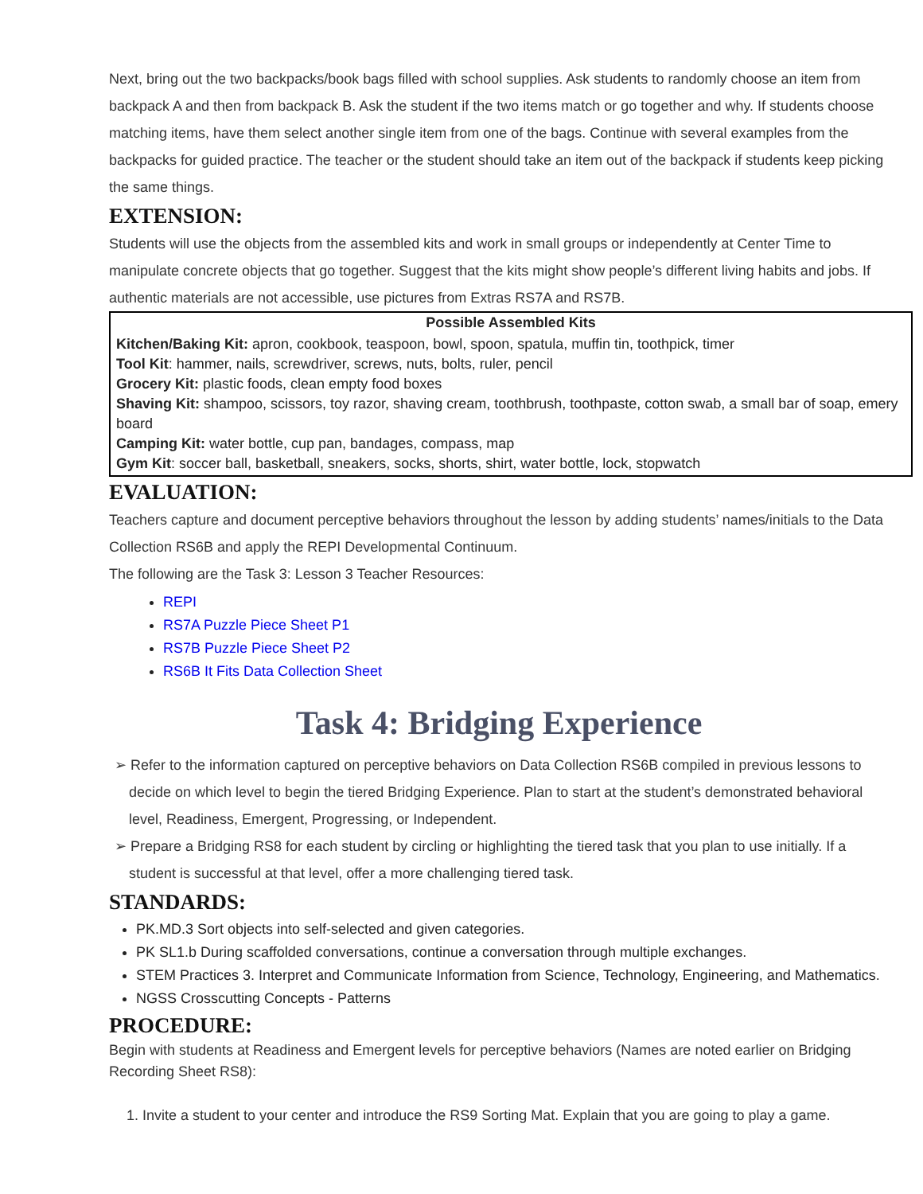Next, bring out the two backpacks/book bags filled with school supplies. Ask students to randomly choose an item from backpack A and then from backpack B. Ask the student if the two items match or go together and why. If students choose matching items, have them select another single item from one of the bags. Continue with several examples from the backpacks for guided practice. The teacher or the student should take an item out of the backpack if students keep picking the same things.
EXTENSION:
Students will use the objects from the assembled kits and work in small groups or independently at Center Time to manipulate concrete objects that go together. Suggest that the kits might show people’s different living habits and jobs. If authentic materials are not accessible, use pictures from Extras RS7A and RS7B.
| Possible Assembled Kits |
| --- |
| Kitchen/Baking Kit: apron, cookbook, teaspoon, bowl, spoon, spatula, muffin tin, toothpick, timer Tool Kit : hammer, nails, screwdriver, screws, nuts, bolts, ruler, pencil Grocery Kit: plastic foods, clean empty food boxes Shaving Kit: shampoo, scissors, toy razor, shaving cream, toothbrush, toothpaste, cotton swab, a small bar of soap, emery board Camping Kit: water bottle, cup pan, bandages, compass, map Gym Kit : soccer ball, basketball, sneakers, socks, shorts, shirt, water bottle, lock, stopwatch |
EVALUATION:
Teachers capture and document perceptive behaviors throughout the lesson by adding students’ names/initials to the Data Collection RS6B and apply the REPI Developmental Continuum.
The following are the Task 3: Lesson 3 Teacher Resources:
REPI
RS7A Puzzle Piece Sheet P1
RS7B Puzzle Piece Sheet P2
RS6B It Fits Data Collection Sheet
Task 4: Bridging Experience
➢ Refer to the information captured on perceptive behaviors on Data Collection RS6B compiled in previous lessons to decide on which level to begin the tiered Bridging Experience. Plan to start at the student’s demonstrated behavioral level, Readiness, Emergent, Progressing, or Independent.
➢ Prepare a Bridging RS8 for each student by circling or highlighting the tiered task that you plan to use initially. If a student is successful at that level, offer a more challenging tiered task.
STANDARDS:
PK.MD.3 Sort objects into self-selected and given categories.
PK SL1.b During scaffolded conversations, continue a conversation through multiple exchanges.
STEM Practices 3. Interpret and Communicate Information from Science, Technology, Engineering, and Mathematics.
NGSS Crosscutting Concepts - Patterns
PROCEDURE:
Begin with students at Readiness and Emergent levels for perceptive behaviors (Names are noted earlier on Bridging Recording Sheet RS8):
1. Invite a student to your center and introduce the RS9 Sorting Mat. Explain that you are going to play a game.